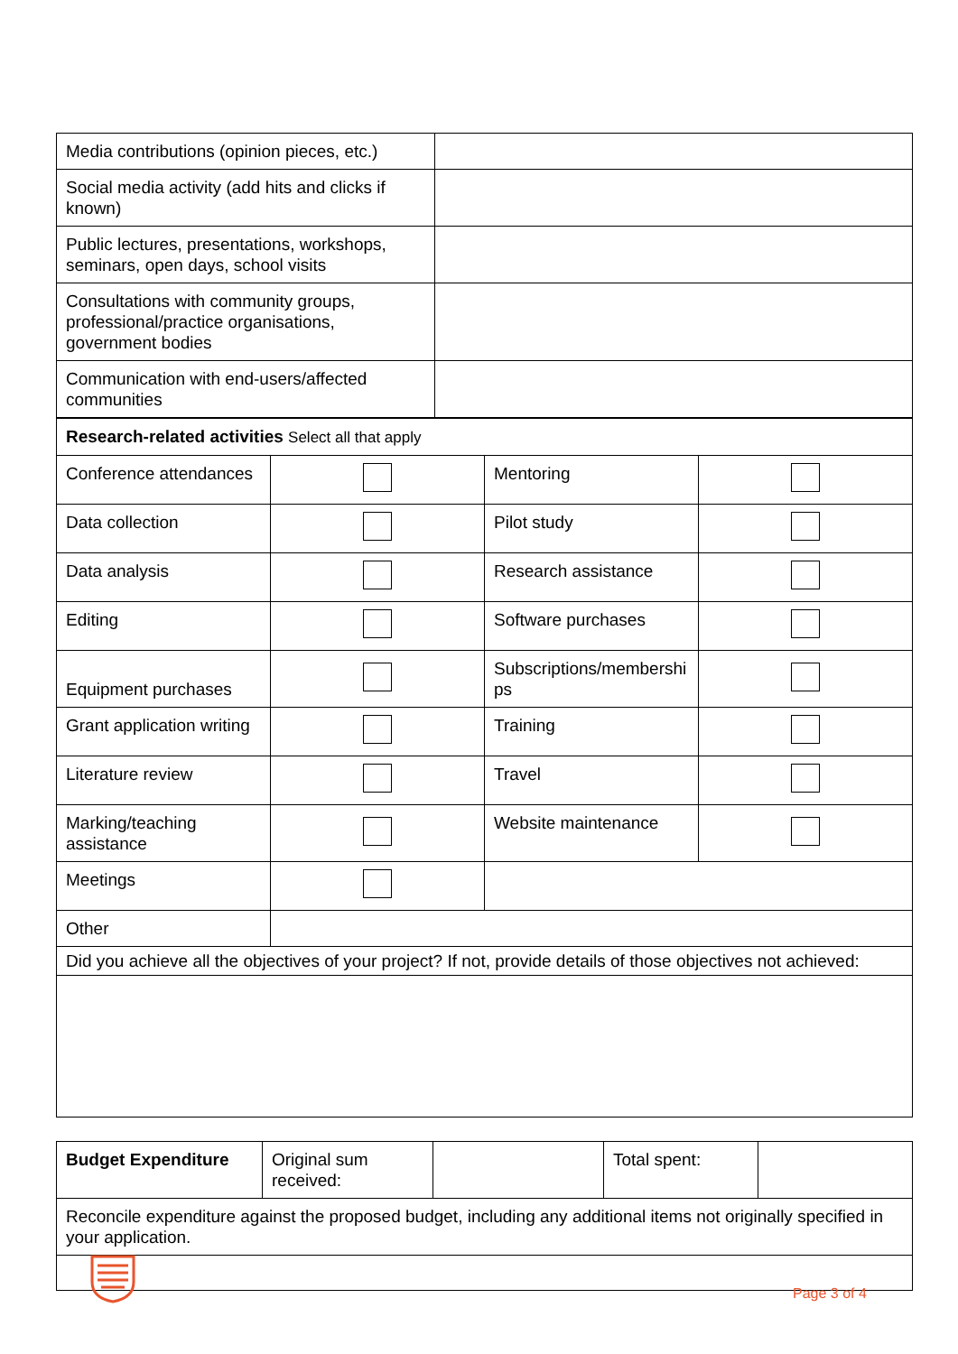| Media contributions (opinion pieces, etc.) | |
| Social media activity (add hits and clicks if known) | |
| Public lectures, presentations, workshops, seminars, open days, school visits | |
| Consultations with community groups, professional/practice organisations, government bodies | |
| Communication with end-users/affected communities | |
| Research-related activities Select all that apply | | | |
| Conference attendances | | Mentoring | |
| Data collection | | Pilot study | |
| Data analysis | | Research assistance | |
| Editing | | Software purchases | |
| Equipment purchases | | Subscriptions/membershi ps | |
| Grant application writing | | Training | |
| Literature review | | Travel | |
| Marking/teaching assistance | | Website maintenance | |
| Meetings | | | |
| Other | | | |
| Did you achieve all the objectives of your project? If not, provide details of those objectives not achieved: | | | |
| Budget Expenditure | Original sum received: | | Total spent: | |
| Reconcile expenditure against the proposed budget, including any additional items not originally specified in your application. | | | | |
Page 3 of 4